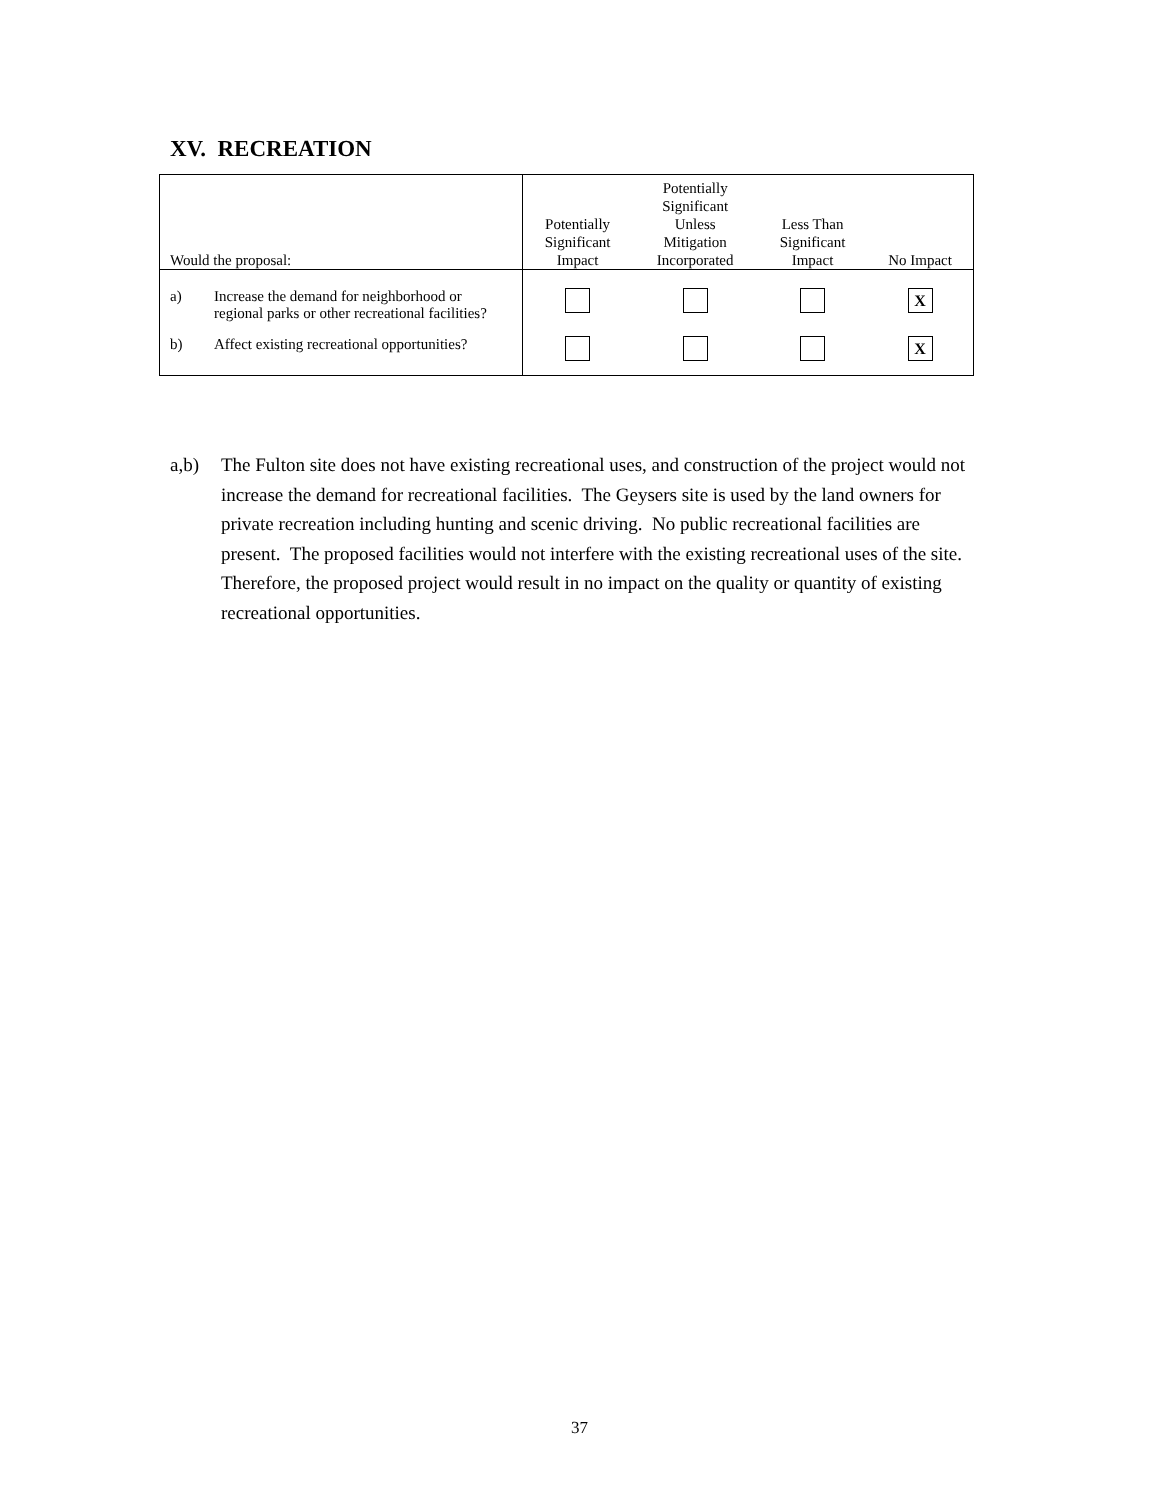XV. RECREATION
| Would the proposal: | Potentially Significant Impact | Potentially Significant Unless Mitigation Incorporated | Less Than Significant Impact | No Impact |
| --- | --- | --- | --- | --- |
| a) Increase the demand for neighborhood or regional parks or other recreational facilities? | | | | X |
| b) Affect existing recreational opportunities? | | | | X |
a,b) The Fulton site does not have existing recreational uses, and construction of the project would not increase the demand for recreational facilities. The Geysers site is used by the land owners for private recreation including hunting and scenic driving. No public recreational facilities are present. The proposed facilities would not interfere with the existing recreational uses of the site. Therefore, the proposed project would result in no impact on the quality or quantity of existing recreational opportunities.
37